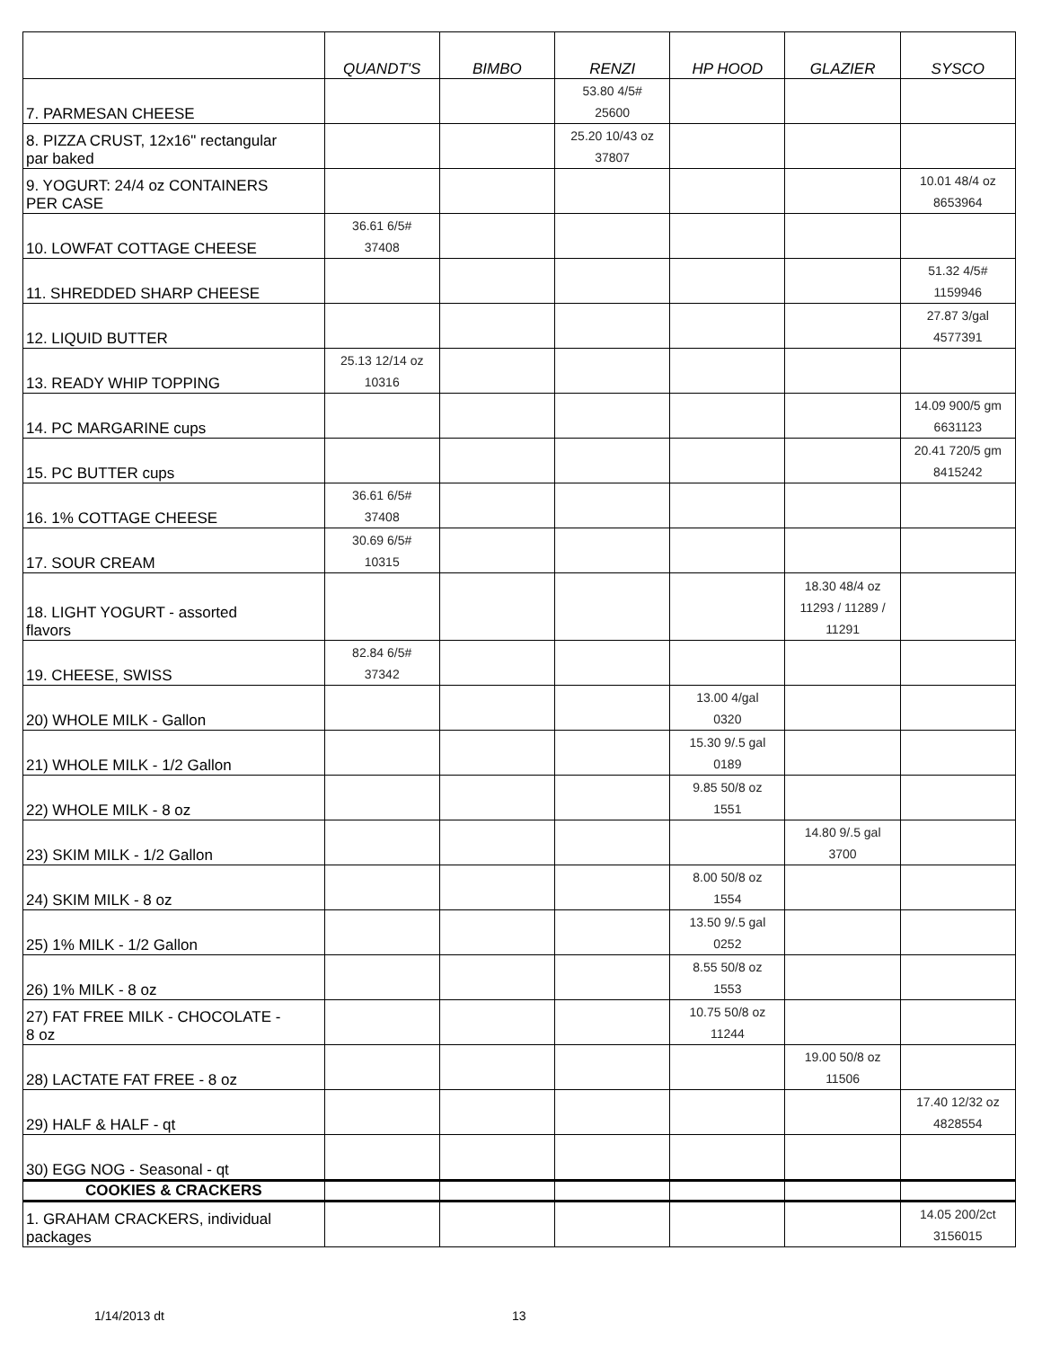| | QUANDT'S | BIMBO | RENZI | HP HOOD | GLAZIER | SYSCO |
| --- | --- | --- | --- | --- | --- | --- |
| 7. PARMESAN CHEESE | | | 53.80 4/5# 25600 | | | |
| 8. PIZZA CRUST, 12x16" rectangular par baked | | | 25.20 10/43 oz 37807 | | | |
| 9. YOGURT: 24/4 oz CONTAINERS PER CASE | | | | | | 10.01 48/4 oz 8653964 |
| 10. LOWFAT COTTAGE CHEESE | 36.61 6/5# 37408 | | | | | |
| 11. SHREDDED SHARP CHEESE | | | | | | 51.32 4/5# 1159946 |
| 12. LIQUID BUTTER | | | | | | 27.87 3/gal 4577391 |
| 13. READY WHIP TOPPING | 25.13 12/14 oz 10316 | | | | | |
| 14. PC MARGARINE cups | | | | | | 14.09 900/5 gm 6631123 |
| 15. PC BUTTER cups | | | | | | 20.41 720/5 gm 8415242 |
| 16. 1% COTTAGE CHEESE | 36.61 6/5# 37408 | | | | | |
| 17. SOUR CREAM | 30.69 6/5# 10315 | | | | | |
| 18. LIGHT YOGURT - assorted flavors | | | | | 18.30 48/4 oz 11293 / 11289 / 11291 | |
| 19. CHEESE, SWISS | 82.84 6/5# 37342 | | | | | |
| 20) WHOLE MILK - Gallon | | | | 13.00 4/gal 0320 | | |
| 21) WHOLE MILK - 1/2 Gallon | | | | 15.30 9/.5 gal 0189 | | |
| 22) WHOLE MILK - 8 oz | | | | 9.85 50/8 oz 1551 | | |
| 23) SKIM MILK - 1/2 Gallon | | | | | 14.80 9/.5 gal 3700 | |
| 24) SKIM MILK - 8 oz | | | | 8.00 50/8 oz 1554 | | |
| 25) 1% MILK - 1/2 Gallon | | | | 13.50 9/.5 gal 0252 | | |
| 26) 1% MILK - 8 oz | | | | 8.55 50/8 oz 1553 | | |
| 27) FAT FREE MILK - CHOCOLATE - 8 oz | | | | 10.75 50/8 oz 11244 | | |
| 28) LACTATE FAT FREE - 8 oz | | | | | 19.00 50/8 oz 11506 | |
| 29) HALF & HALF - qt | | | | | | 17.40 12/32 oz 4828554 |
| 30) EGG NOG - Seasonal - qt | | | | | | |
| COOKIES & CRACKERS | | | | | | |
| 1. GRAHAM CRACKERS, individual packages | | | | | | 14.05 200/2ct 3156015 |
1/14/2013 dt 13